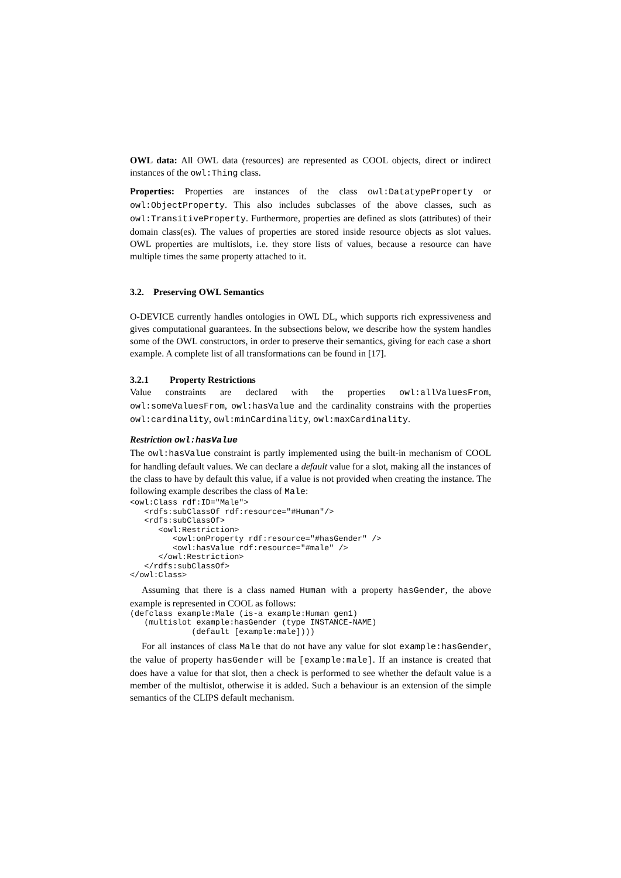OWL data: All OWL data (resources) are represented as COOL objects, direct or indirect instances of the owl:Thing class.
Properties: Properties are instances of the class owl:DatatypeProperty or owl:ObjectProperty. This also includes subclasses of the above classes, such as owl:TransitiveProperty. Furthermore, properties are defined as slots (attributes) of their domain class(es). The values of properties are stored inside resource objects as slot values. OWL properties are multislots, i.e. they store lists of values, because a resource can have multiple times the same property attached to it.
3.2. Preserving OWL Semantics
O-DEVICE currently handles ontologies in OWL DL, which supports rich expressiveness and gives computational guarantees. In the subsections below, we describe how the system handles some of the OWL constructors, in order to preserve their semantics, giving for each case a short example. A complete list of all transformations can be found in [17].
3.2.1 Property Restrictions
Value constraints are declared with the properties owl:allValuesFrom, owl:someValuesFrom, owl:hasValue and the cardinality constrains with the properties owl:cardinality, owl:minCardinality, owl:maxCardinality.
Restriction owl:hasValue
The owl:hasValue constraint is partly implemented using the built-in mechanism of COOL for handling default values. We can declare a default value for a slot, making all the instances of the class to have by default this value, if a value is not provided when creating the instance. The following example describes the class of Male:
<owl:Class rdf:ID="Male">
   <rdfs:subClassOf rdf:resource="#Human"/>
   <rdfs:subClassOf>
      <owl:Restriction>
         <owl:onProperty rdf:resource="#hasGender" />
         <owl:hasValue rdf:resource="#male" />
      </owl:Restriction>
   </rdfs:subClassOf>
</owl:Class>
Assuming that there is a class named Human with a property hasGender, the above example is represented in COOL as follows:
(defclass example:Male (is-a example:Human gen1)
   (multislot example:hasGender (type INSTANCE-NAME)
             (default [example:male])))
For all instances of class Male that do not have any value for slot example:hasGender, the value of property hasGender will be [example:male]. If an instance is created that does have a value for that slot, then a check is performed to see whether the default value is a member of the multislot, otherwise it is added. Such a behaviour is an extension of the simple semantics of the CLIPS default mechanism.